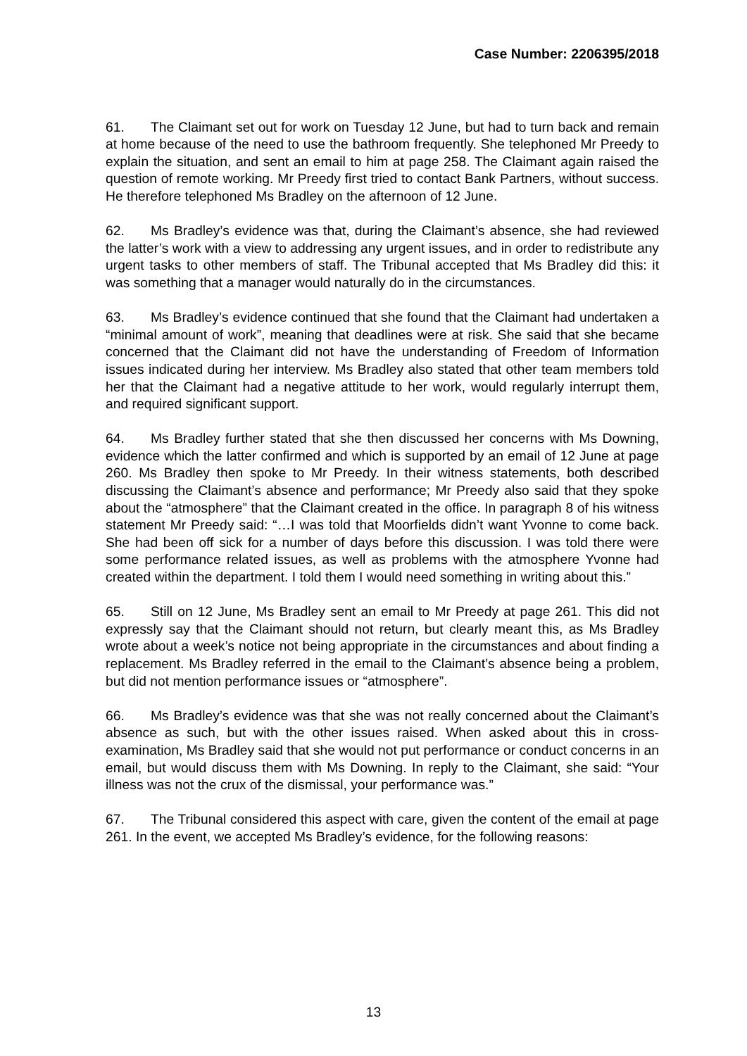Case Number: 2206395/2018
61. The Claimant set out for work on Tuesday 12 June, but had to turn back and remain at home because of the need to use the bathroom frequently. She telephoned Mr Preedy to explain the situation, and sent an email to him at page 258. The Claimant again raised the question of remote working. Mr Preedy first tried to contact Bank Partners, without success. He therefore telephoned Ms Bradley on the afternoon of 12 June.
62. Ms Bradley’s evidence was that, during the Claimant’s absence, she had reviewed the latter’s work with a view to addressing any urgent issues, and in order to redistribute any urgent tasks to other members of staff. The Tribunal accepted that Ms Bradley did this: it was something that a manager would naturally do in the circumstances.
63. Ms Bradley’s evidence continued that she found that the Claimant had undertaken a “minimal amount of work”, meaning that deadlines were at risk. She said that she became concerned that the Claimant did not have the understanding of Freedom of Information issues indicated during her interview. Ms Bradley also stated that other team members told her that the Claimant had a negative attitude to her work, would regularly interrupt them, and required significant support.
64. Ms Bradley further stated that she then discussed her concerns with Ms Downing, evidence which the latter confirmed and which is supported by an email of 12 June at page 260. Ms Bradley then spoke to Mr Preedy. In their witness statements, both described discussing the Claimant’s absence and performance; Mr Preedy also said that they spoke about the “atmosphere” that the Claimant created in the office. In paragraph 8 of his witness statement Mr Preedy said: “…I was told that Moorfields didn’t want Yvonne to come back. She had been off sick for a number of days before this discussion. I was told there were some performance related issues, as well as problems with the atmosphere Yvonne had created within the department. I told them I would need something in writing about this.”
65. Still on 12 June, Ms Bradley sent an email to Mr Preedy at page 261. This did not expressly say that the Claimant should not return, but clearly meant this, as Ms Bradley wrote about a week’s notice not being appropriate in the circumstances and about finding a replacement. Ms Bradley referred in the email to the Claimant’s absence being a problem, but did not mention performance issues or “atmosphere”.
66. Ms Bradley’s evidence was that she was not really concerned about the Claimant’s absence as such, but with the other issues raised. When asked about this in cross-examination, Ms Bradley said that she would not put performance or conduct concerns in an email, but would discuss them with Ms Downing. In reply to the Claimant, she said: “Your illness was not the crux of the dismissal, your performance was.”
67. The Tribunal considered this aspect with care, given the content of the email at page 261. In the event, we accepted Ms Bradley’s evidence, for the following reasons:
13